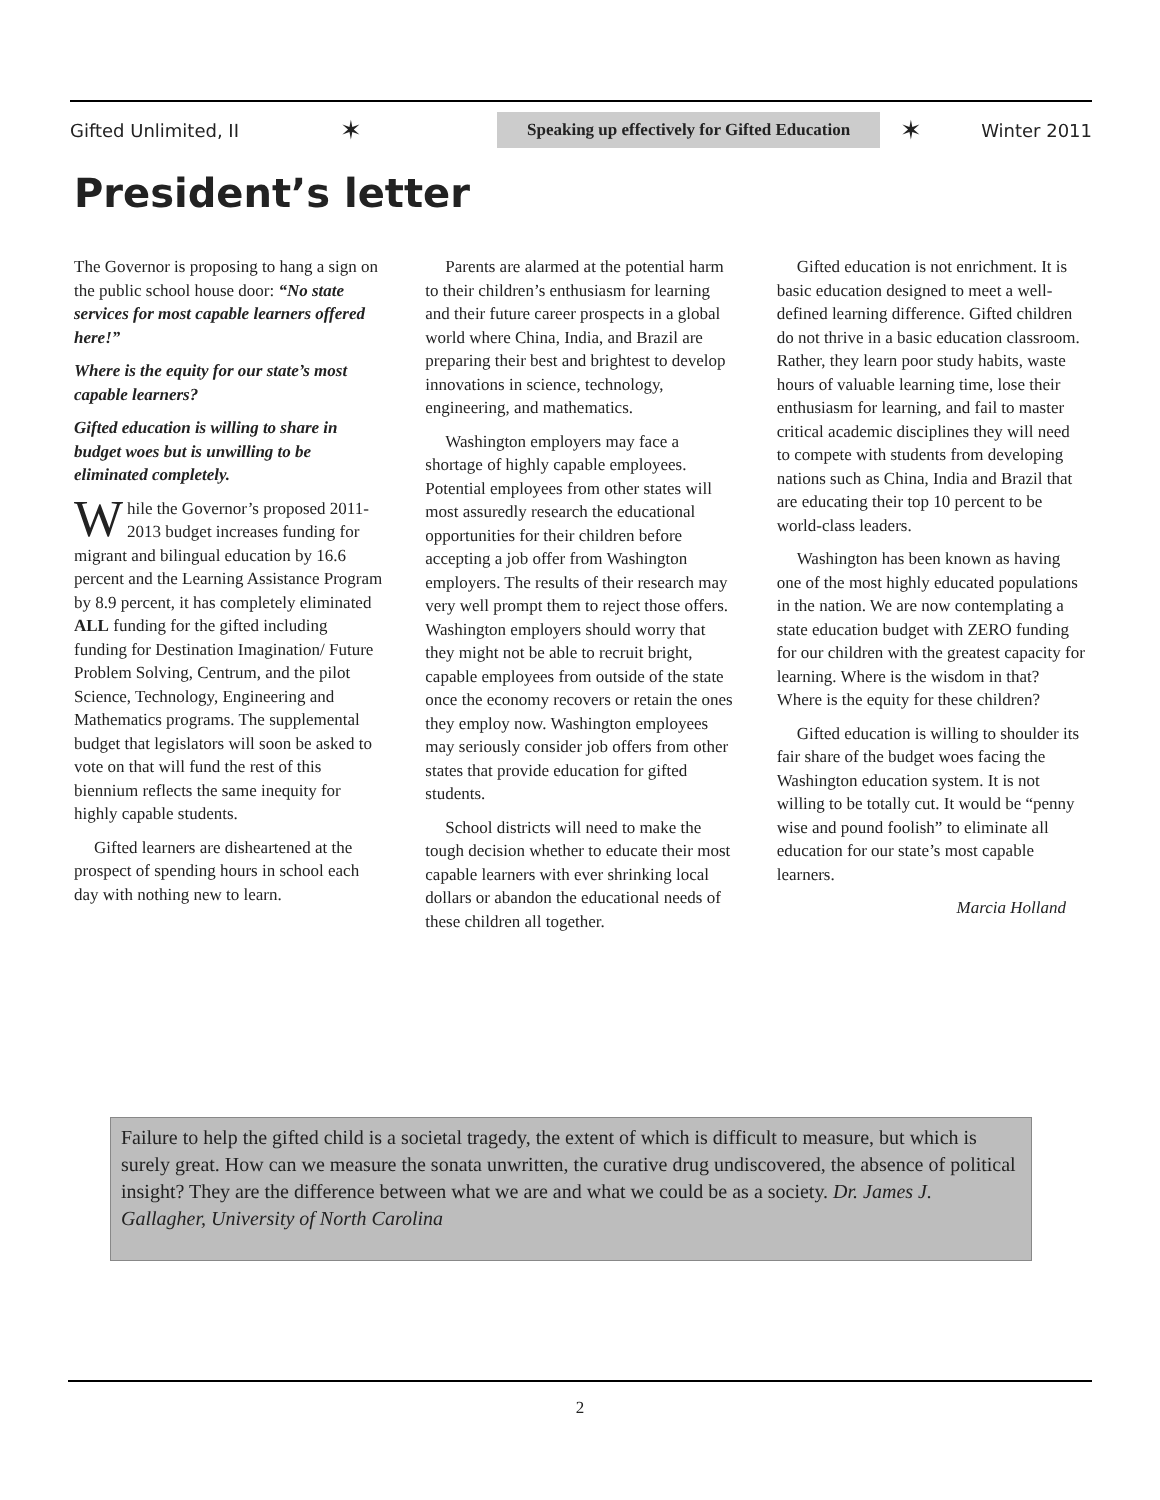Gifted Unlimited, II ✶ Speaking up effectively for Gifted Education ✶ Winter 2011
President’s letter
The Governor is proposing to hang a sign on the public school house door: “No state services for most capable learners offered here!”
Where is the equity for our state’s most capable learners?
Gifted education is willing to share in budget woes but is unwilling to be eliminated completely.
While the Governor’s proposed 2011-2013 budget increases funding for migrant and bilingual education by 16.6 percent and the Learning Assistance Program by 8.9 percent, it has completely eliminated ALL funding for the gifted including funding for Destination Imagination/ Future Problem Solving, Centrum, and the pilot Science, Technology, Engineering and Mathematics programs. The supplemental budget that legislators will soon be asked to vote on that will fund the rest of this biennium reflects the same inequity for highly capable students.
Gifted learners are disheartened at the prospect of spending hours in school each day with nothing new to learn.
Parents are alarmed at the potential harm to their children’s enthusiasm for learning and their future career prospects in a global world where China, India, and Brazil are preparing their best and brightest to develop innovations in science, technology, engineering, and mathematics.
Washington employers may face a shortage of highly capable employees. Potential employees from other states will most assuredly research the educational opportunities for their children before accepting a job offer from Washington employers. The results of their research may very well prompt them to reject those offers. Washington employers should worry that they might not be able to recruit bright, capable employees from outside of the state once the economy recovers or retain the ones they employ now. Washington employees may seriously consider job offers from other states that provide education for gifted students.
School districts will need to make the tough decision whether to educate their most capable learners with ever shrinking local dollars or abandon the educational needs of these children all together.
Gifted education is not enrichment. It is basic education designed to meet a well-defined learning difference. Gifted children do not thrive in a basic education classroom. Rather, they learn poor study habits, waste hours of valuable learning time, lose their enthusiasm for learning, and fail to master critical academic disciplines they will need to compete with students from developing nations such as China, India and Brazil that are educating their top 10 percent to be world-class leaders.
Washington has been known as having one of the most highly educated populations in the nation. We are now contemplating a state education budget with ZERO funding for our children with the greatest capacity for learning. Where is the wisdom in that? Where is the equity for these children?
Gifted education is willing to shoulder its fair share of the budget woes facing the Washington education system. It is not willing to be totally cut. It would be “penny wise and pound foolish” to eliminate all education for our state’s most capable learners.
Marcia Holland
Failure to help the gifted child is a societal tragedy, the extent of which is difficult to measure, but which is surely great. How can we measure the sonata unwritten, the curative drug undiscovered, the absence of political insight? They are the difference between what we are and what we could be as a society. Dr. James J. Gallagher, University of North Carolina
2